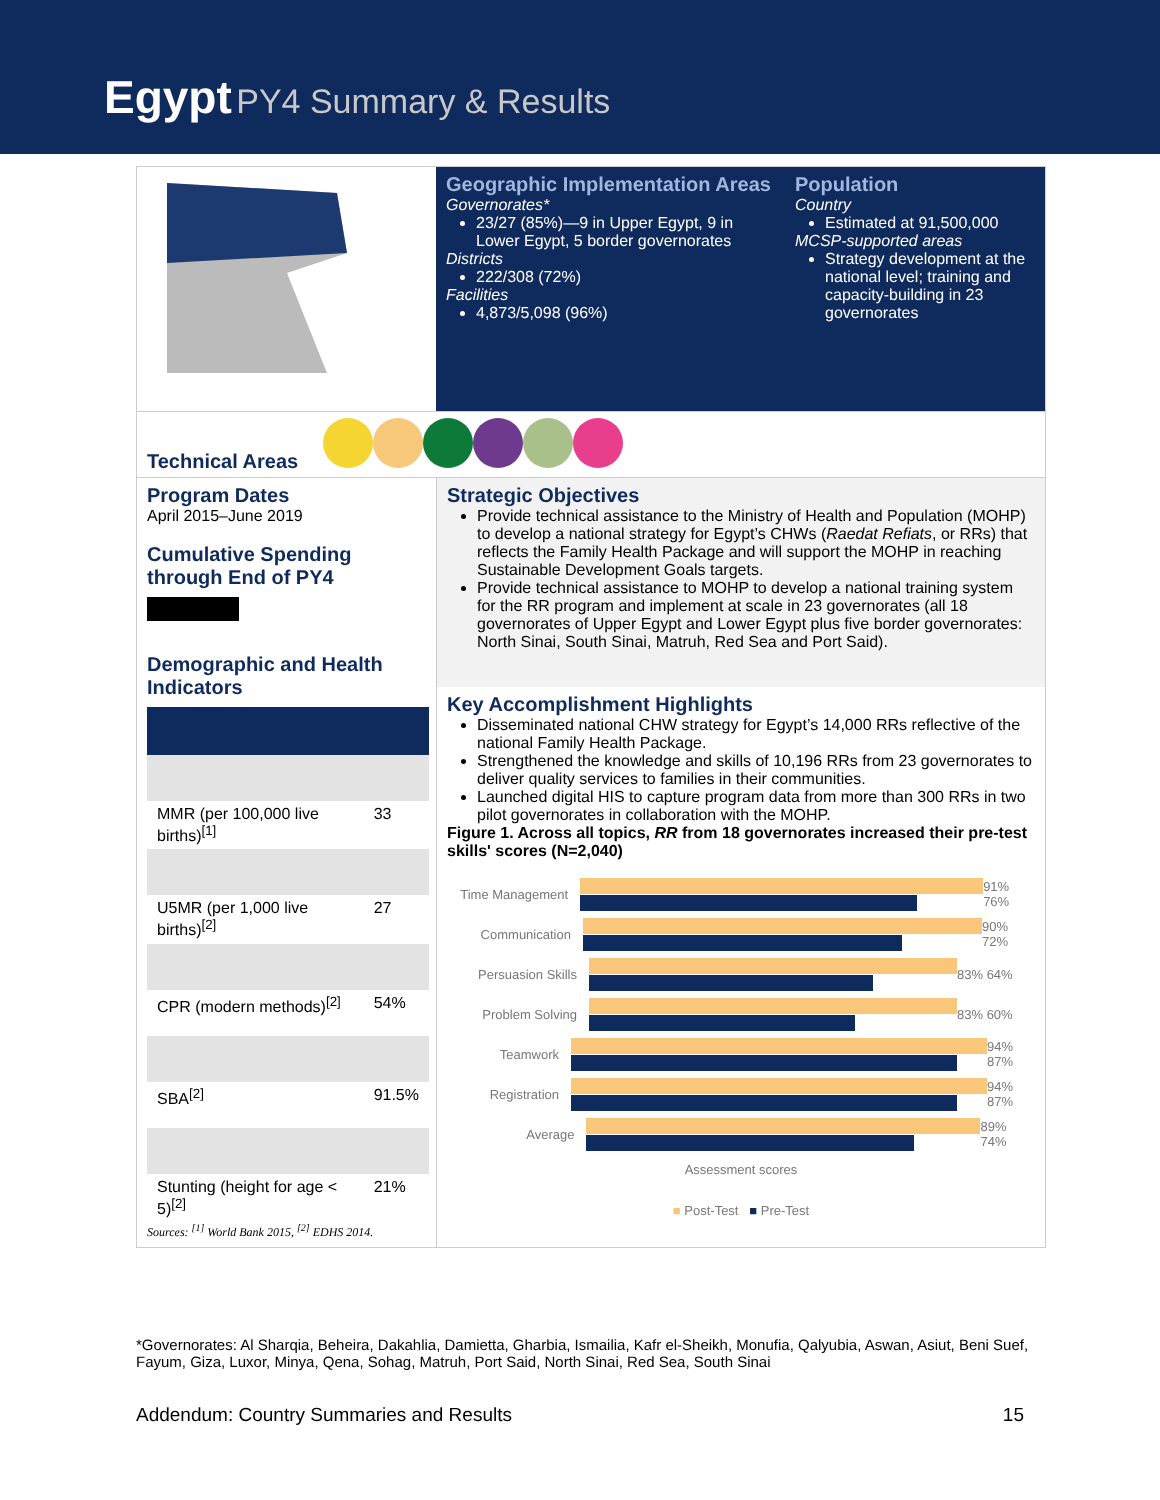Egypt PY4 Summary & Results
Geographic Implementation Areas
Governorates*
23/27 (85%)—9 in Upper Egypt, 9 in Lower Egypt, 5 border governorates
Districts
222/308 (72%)
Facilities
4,873/5,098 (96%)
Population
Country
Estimated at 91,500,000
MCSP-supported areas
Strategy development at the national level; training and capacity-building in 23 governorates
Technical Areas
Program Dates
April 2015–June 2019
Cumulative Spending through End of PY4
Demographic and Health Indicators
| MMR (per 100,000 live births)<sup>[1]</sup> | 33 |
| U5MR (per 1,000 live births)<sup>[2]</sup> | 27 |
| CPR (modern methods)<sup>[2]</sup> | 54% |
| SBA<sup>[2]</sup> | 91.5% |
| Stunting (height for age < 5)<sup>[2]</sup> | 21% |
Sources: <sup>[1]</sup> World Bank 2015, <sup>[2]</sup> EDHS 2014.
Strategic Objectives
Provide technical assistance to the Ministry of Health and Population (MOHP) to develop a national strategy for Egypt’s CHWs (Raedat Refiats, or RRs) that reflects the Family Health Package and will support the MOHP in reaching Sustainable Development Goals targets.
Provide technical assistance to MOHP to develop a national training system for the RR program and implement at scale in 23 governorates (all 18 governorates of Upper Egypt and Lower Egypt plus five border governorates: North Sinai, South Sinai, Matruh, Red Sea and Port Said).
Key Accomplishment Highlights
Disseminated national CHW strategy for Egypt’s 14,000 RRs reflective of the national Family Health Package.
Strengthened the knowledge and skills of 10,196 RRs from 23 governorates to deliver quality services to families in their communities.
Launched digital HIS to capture program data from more than 300 RRs in two pilot governorates in collaboration with the MOHP.
Figure 1. Across all topics, RR from 18 governorates increased their pre-test skills' scores (N=2,040)
Time Management 91% 76%
Communication 90% 72%
Persuasion Skills
83% 64%
Problem Solving 83% 60%
Teamwork 94% 87%
Registration 94% 87%
Average 89% 74%
Assessment scores
■ Post-Test ■ Pre-Test
*Governorates: Al Sharqia, Beheira, Dakahlia, Damietta, Gharbia, Ismailia, Kafr el-Sheikh, Monufia, Qalyubia, Aswan, Asiut, Beni Suef, Fayum, Giza, Luxor, Minya, Qena, Sohag, Matruh, Port Said, North Sinai, Red Sea, South Sinai
Addendum: Country Summaries and Results 15